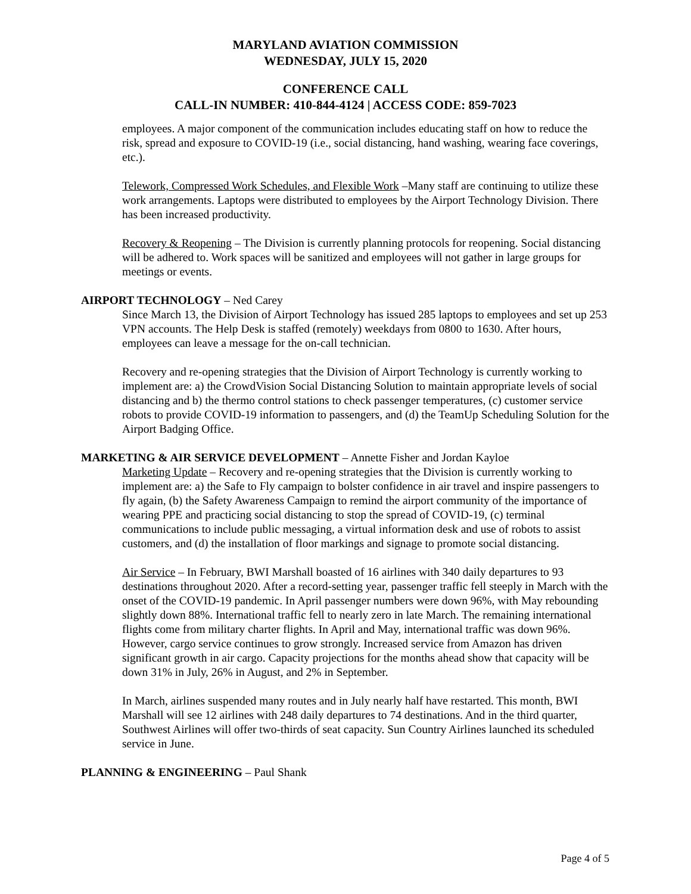MARYLAND AVIATION COMMISSION
WEDNESDAY, JULY 15, 2020
CONFERENCE CALL
CALL-IN NUMBER: 410-844-4124 | ACCESS CODE: 859-7023
employees. A major component of the communication includes educating staff on how to reduce the risk, spread and exposure to COVID-19 (i.e., social distancing, hand washing, wearing face coverings, etc.).
Telework, Compressed Work Schedules, and Flexible Work –Many staff are continuing to utilize these work arrangements. Laptops were distributed to employees by the Airport Technology Division. There has been increased productivity.
Recovery & Reopening – The Division is currently planning protocols for reopening. Social distancing will be adhered to. Work spaces will be sanitized and employees will not gather in large groups for meetings or events.
AIRPORT TECHNOLOGY – Ned Carey
Since March 13, the Division of Airport Technology has issued 285 laptops to employees and set up 253 VPN accounts. The Help Desk is staffed (remotely) weekdays from 0800 to 1630. After hours, employees can leave a message for the on-call technician.
Recovery and re-opening strategies that the Division of Airport Technology is currently working to implement are: a) the CrowdVision Social Distancing Solution to maintain appropriate levels of social distancing and b) the thermo control stations to check passenger temperatures, (c) customer service robots to provide COVID-19 information to passengers, and (d) the TeamUp Scheduling Solution for the Airport Badging Office.
MARKETING & AIR SERVICE DEVELOPMENT – Annette Fisher and Jordan Kayloe
Marketing Update – Recovery and re-opening strategies that the Division is currently working to implement are: a) the Safe to Fly campaign to bolster confidence in air travel and inspire passengers to fly again, (b) the Safety Awareness Campaign to remind the airport community of the importance of wearing PPE and practicing social distancing to stop the spread of COVID-19, (c) terminal communications to include public messaging, a virtual information desk and use of robots to assist customers, and (d) the installation of floor markings and signage to promote social distancing.
Air Service – In February, BWI Marshall boasted of 16 airlines with 340 daily departures to 93 destinations throughout 2020. After a record-setting year, passenger traffic fell steeply in March with the onset of the COVID-19 pandemic. In April passenger numbers were down 96%, with May rebounding slightly down 88%. International traffic fell to nearly zero in late March. The remaining international flights come from military charter flights. In April and May, international traffic was down 96%. However, cargo service continues to grow strongly. Increased service from Amazon has driven significant growth in air cargo. Capacity projections for the months ahead show that capacity will be down 31% in July, 26% in August, and 2% in September.
In March, airlines suspended many routes and in July nearly half have restarted. This month, BWI Marshall will see 12 airlines with 248 daily departures to 74 destinations. And in the third quarter, Southwest Airlines will offer two-thirds of seat capacity. Sun Country Airlines launched its scheduled service in June.
PLANNING & ENGINEERING – Paul Shank
Page 4 of 5